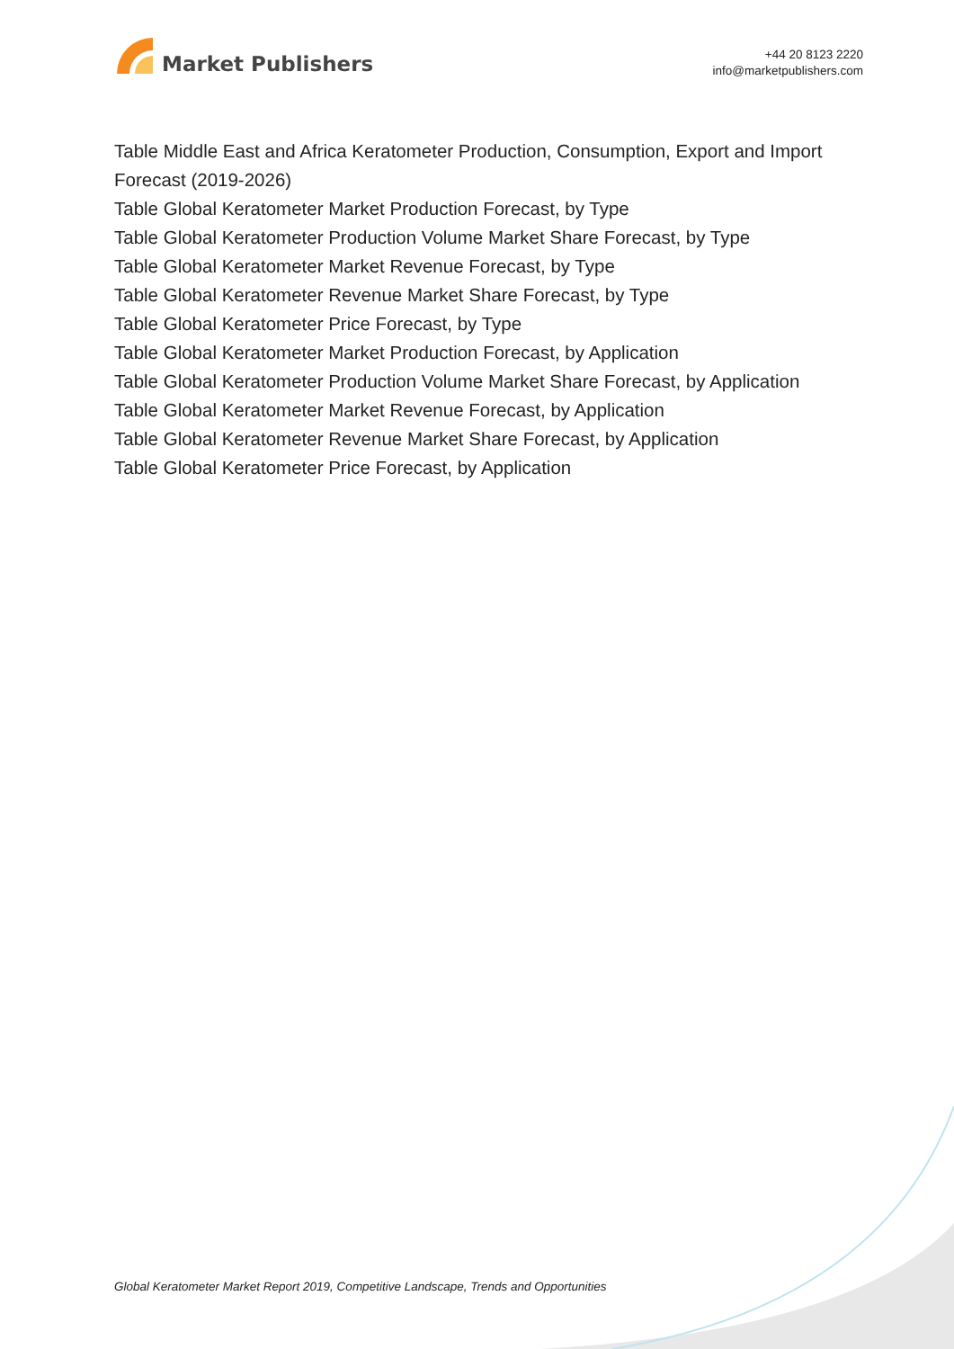Market Publishers
+44 20 8123 2220
info@marketpublishers.com
Table Middle East and Africa Keratometer Production, Consumption, Export and Import Forecast (2019-2026)
Table Global Keratometer Market Production Forecast, by Type
Table Global Keratometer Production Volume Market Share Forecast, by Type
Table Global Keratometer Market Revenue Forecast, by Type
Table Global Keratometer Revenue Market Share Forecast, by Type
Table Global Keratometer Price Forecast, by Type
Table Global Keratometer Market Production Forecast, by Application
Table Global Keratometer Production Volume Market Share Forecast, by Application
Table Global Keratometer Market Revenue Forecast, by Application
Table Global Keratometer Revenue Market Share Forecast, by Application
Table Global Keratometer Price Forecast, by Application
Global Keratometer Market Report 2019, Competitive Landscape, Trends and Opportunities